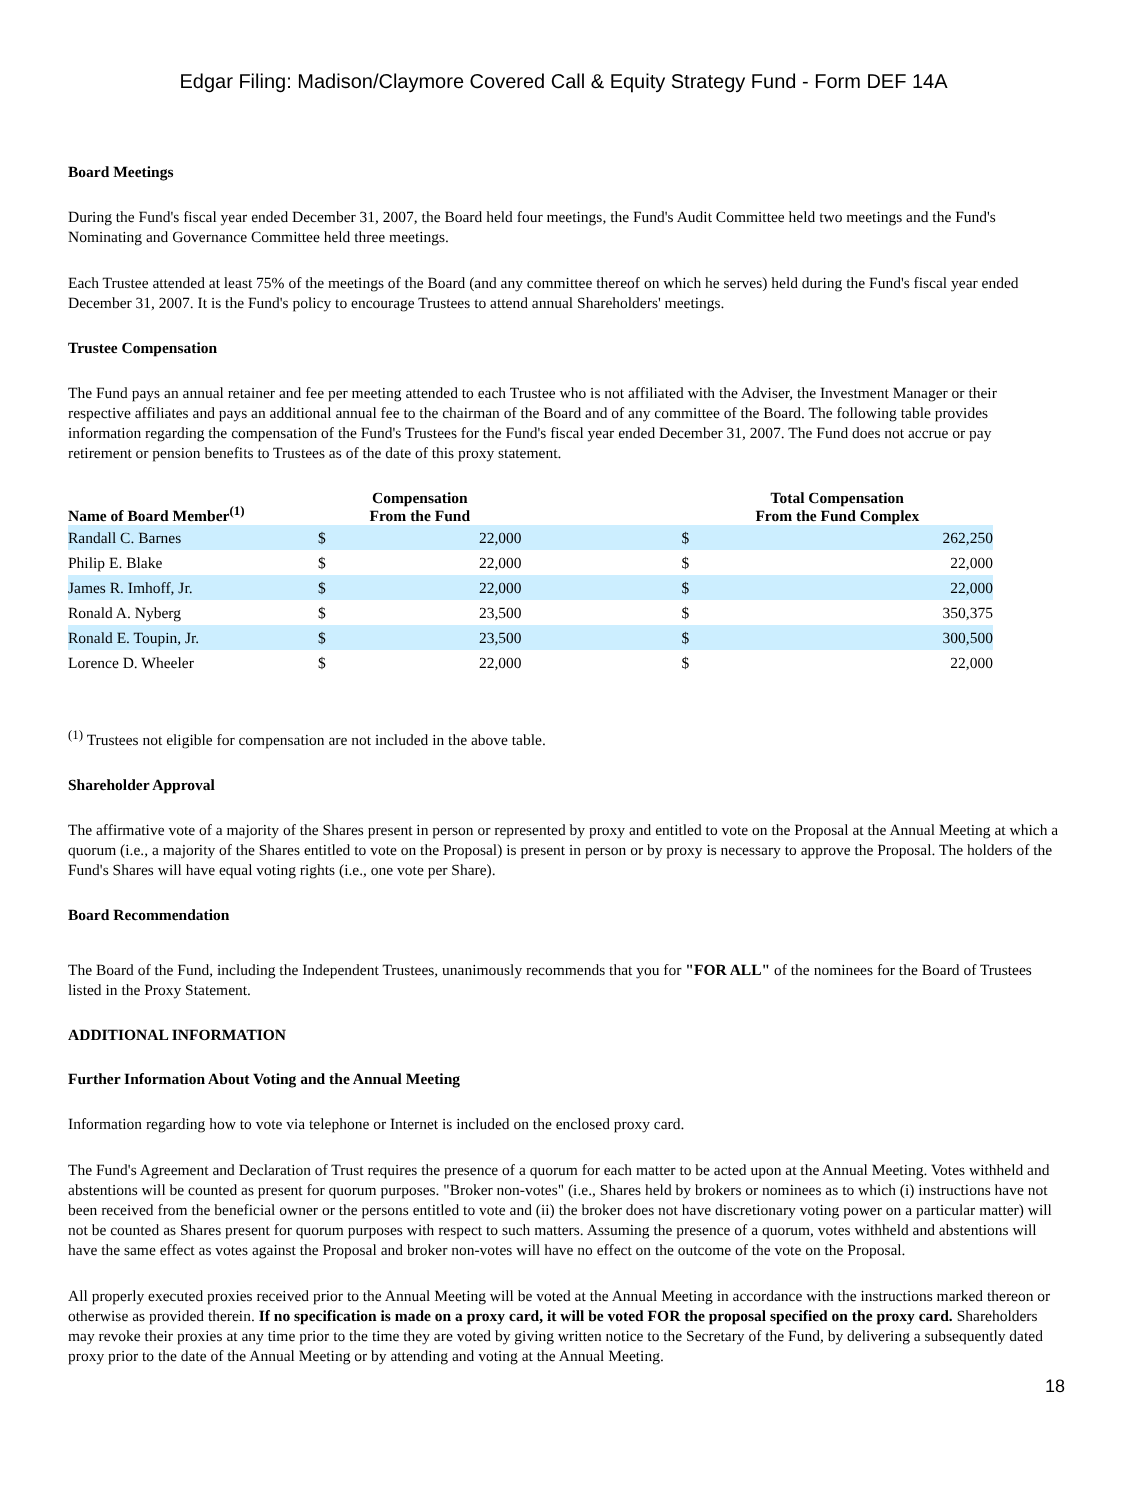Edgar Filing: Madison/Claymore Covered Call & Equity Strategy Fund - Form DEF 14A
Board Meetings
During the Fund's fiscal year ended December 31, 2007, the Board held four meetings, the Fund's Audit Committee held two meetings and the Fund's Nominating and Governance Committee held three meetings.
Each Trustee attended at least 75% of the meetings of the Board (and any committee thereof on which he serves) held during the Fund's fiscal year ended December 31, 2007. It is the Fund's policy to encourage Trustees to attend annual Shareholders' meetings.
Trustee Compensation
The Fund pays an annual retainer and fee per meeting attended to each Trustee who is not affiliated with the Adviser, the Investment Manager or their respective affiliates and pays an additional annual fee to the chairman of the Board and of any committee of the Board. The following table provides information regarding the compensation of the Fund's Trustees for the Fund's fiscal year ended December 31, 2007. The Fund does not accrue or pay retirement or pension benefits to Trustees as of the date of this proxy statement.
| Name of Board Member<sup>(1)</sup> | Compensation From the Fund | | | Total Compensation From the Fund Complex | | |
| --- | --- | --- | --- | --- | --- | --- |
| Randall C. Barnes | $ | 22,000 | | $ | 262,250 | |
| Philip E. Blake | $ | 22,000 | | $ | 22,000 | |
| James R. Imhoff, Jr. | $ | 22,000 | | $ | 22,000 | |
| Ronald A. Nyberg | $ | 23,500 | | $ | 350,375 | |
| Ronald E. Toupin, Jr. | $ | 23,500 | | $ | 300,500 | |
| Lorence D. Wheeler | $ | 22,000 | | $ | 22,000 | |
<sup>(1)</sup> Trustees not eligible for compensation are not included in the above table.
Shareholder Approval
The affirmative vote of a majority of the Shares present in person or represented by proxy and entitled to vote on the Proposal at the Annual Meeting at which a quorum (i.e., a majority of the Shares entitled to vote on the Proposal) is present in person or by proxy is necessary to approve the Proposal. The holders of the Fund's Shares will have equal voting rights (i.e., one vote per Share).
Board Recommendation
The Board of the Fund, including the Independent Trustees, unanimously recommends that you for "FOR ALL" of the nominees for the Board of Trustees listed in the Proxy Statement.
ADDITIONAL INFORMATION
Further Information About Voting and the Annual Meeting
Information regarding how to vote via telephone or Internet is included on the enclosed proxy card.
The Fund's Agreement and Declaration of Trust requires the presence of a quorum for each matter to be acted upon at the Annual Meeting. Votes withheld and abstentions will be counted as present for quorum purposes. "Broker non-votes" (i.e., Shares held by brokers or nominees as to which (i) instructions have not been received from the beneficial owner or the persons entitled to vote and (ii) the broker does not have discretionary voting power on a particular matter) will not be counted as Shares present for quorum purposes with respect to such matters. Assuming the presence of a quorum, votes withheld and abstentions will have the same effect as votes against the Proposal and broker non-votes will have no effect on the outcome of the vote on the Proposal.
All properly executed proxies received prior to the Annual Meeting will be voted at the Annual Meeting in accordance with the instructions marked thereon or otherwise as provided therein. If no specification is made on a proxy card, it will be voted FOR the proposal specified on the proxy card. Shareholders may revoke their proxies at any time prior to the time they are voted by giving written notice to the Secretary of the Fund, by delivering a subsequently dated proxy prior to the date of the Annual Meeting or by attending and voting at the Annual Meeting.
18